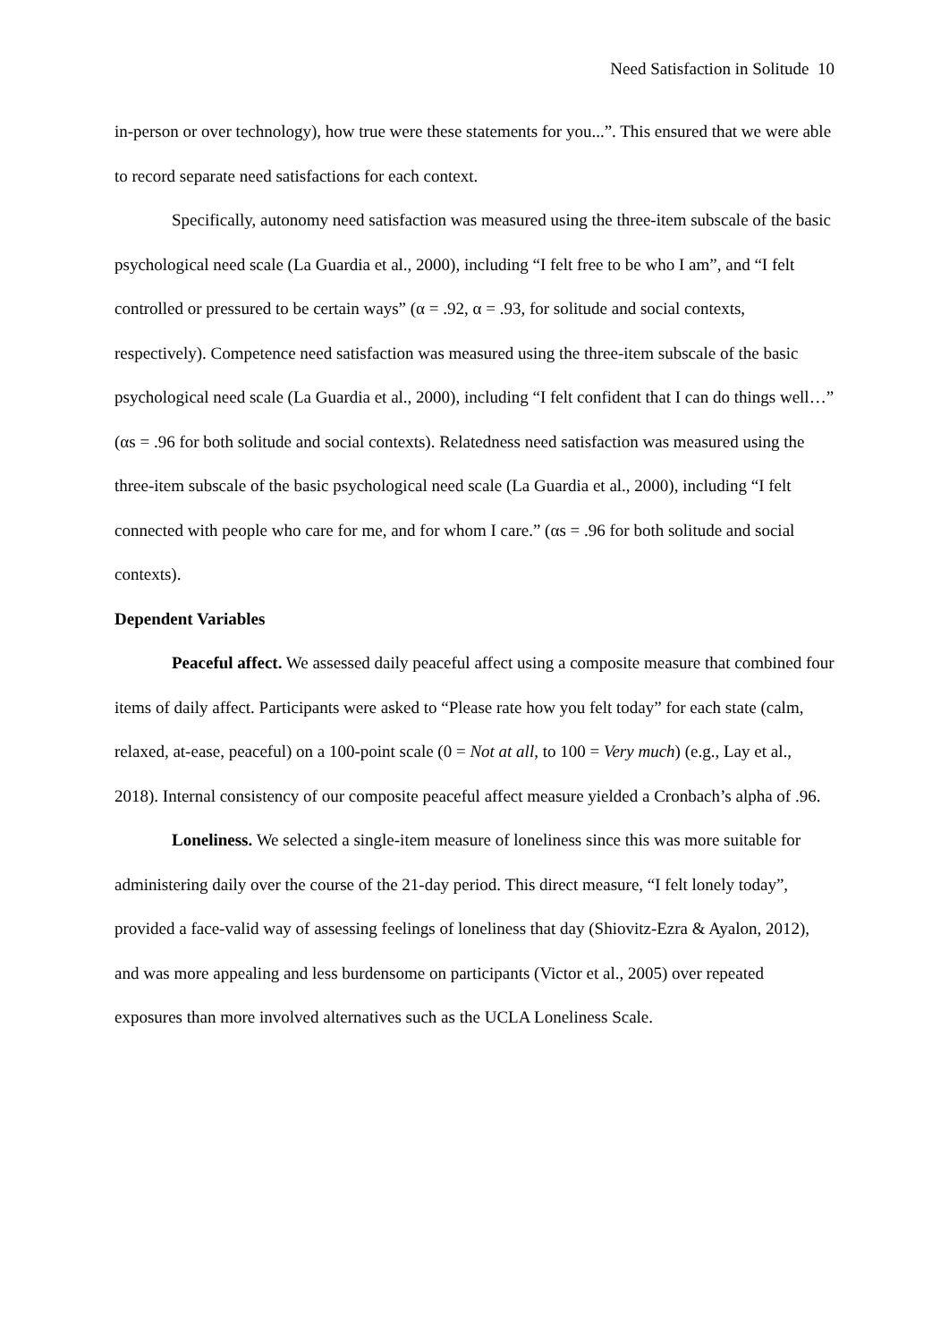Need Satisfaction in Solitude 10
in-person or over technology), how true were these statements for you...”. This ensured that we were able to record separate need satisfactions for each context.
Specifically, autonomy need satisfaction was measured using the three-item subscale of the basic psychological need scale (La Guardia et al., 2000), including “I felt free to be who I am”, and “I felt controlled or pressured to be certain ways” (α = .92, α = .93, for solitude and social contexts, respectively). Competence need satisfaction was measured using the three-item subscale of the basic psychological need scale (La Guardia et al., 2000), including “I felt confident that I can do things well…” (αs = .96 for both solitude and social contexts). Relatedness need satisfaction was measured using the three-item subscale of the basic psychological need scale (La Guardia et al., 2000), including “I felt connected with people who care for me, and for whom I care.” (αs = .96 for both solitude and social contexts).
Dependent Variables
Peaceful affect. We assessed daily peaceful affect using a composite measure that combined four items of daily affect. Participants were asked to “Please rate how you felt today” for each state (calm, relaxed, at-ease, peaceful) on a 100-point scale (0 = Not at all, to 100 = Very much) (e.g., Lay et al., 2018). Internal consistency of our composite peaceful affect measure yielded a Cronbach’s alpha of .96.
Loneliness. We selected a single-item measure of loneliness since this was more suitable for administering daily over the course of the 21-day period. This direct measure, “I felt lonely today”, provided a face-valid way of assessing feelings of loneliness that day (Shiovitz-Ezra & Ayalon, 2012), and was more appealing and less burdensome on participants (Victor et al., 2005) over repeated exposures than more involved alternatives such as the UCLA Loneliness Scale.